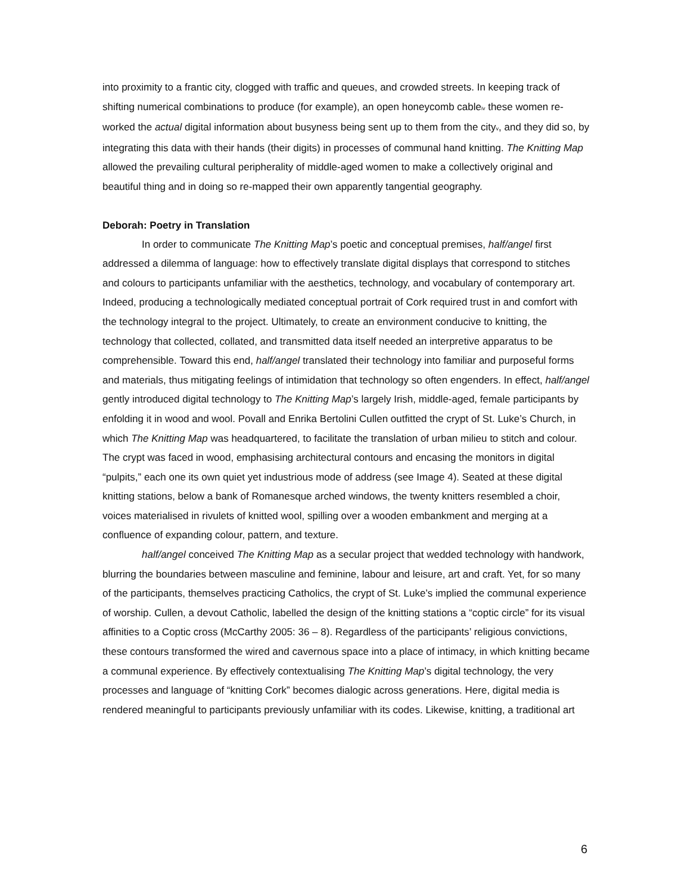into proximity to a frantic city, clogged with traffic and queues, and crowded streets. In keeping track of shifting numerical combinations to produce (for example), an open honeycomb cable<sub>iv</sub> these women re-worked the actual digital information about busyness being sent up to them from the city<sub>v</sub>, and they did so, by integrating this data with their hands (their digits) in processes of communal hand knitting. The Knitting Map allowed the prevailing cultural peripherality of middle-aged women to make a collectively original and beautiful thing and in doing so re-mapped their own apparently tangential geography.
Deborah: Poetry in Translation
In order to communicate The Knitting Map’s poetic and conceptual premises, half/angel first addressed a dilemma of language: how to effectively translate digital displays that correspond to stitches and colours to participants unfamiliar with the aesthetics, technology, and vocabulary of contemporary art. Indeed, producing a technologically mediated conceptual portrait of Cork required trust in and comfort with the technology integral to the project. Ultimately, to create an environment conducive to knitting, the technology that collected, collated, and transmitted data itself needed an interpretive apparatus to be comprehensible. Toward this end, half/angel translated their technology into familiar and purposeful forms and materials, thus mitigating feelings of intimidation that technology so often engenders. In effect, half/angel gently introduced digital technology to The Knitting Map’s largely Irish, middle-aged, female participants by enfolding it in wood and wool. Povall and Enrika Bertolini Cullen outfitted the crypt of St. Luke’s Church, in which The Knitting Map was headquartered, to facilitate the translation of urban milieu to stitch and colour. The crypt was faced in wood, emphasising architectural contours and encasing the monitors in digital “pulpits,” each one its own quiet yet industrious mode of address (see Image 4). Seated at these digital knitting stations, below a bank of Romanesque arched windows, the twenty knitters resembled a choir, voices materialised in rivulets of knitted wool, spilling over a wooden embankment and merging at a confluence of expanding colour, pattern, and texture.
half/angel conceived The Knitting Map as a secular project that wedded technology with handwork, blurring the boundaries between masculine and feminine, labour and leisure, art and craft. Yet, for so many of the participants, themselves practicing Catholics, the crypt of St. Luke’s implied the communal experience of worship. Cullen, a devout Catholic, labelled the design of the knitting stations a “coptic circle” for its visual affinities to a Coptic cross (McCarthy 2005: 36 – 8). Regardless of the participants’ religious convictions, these contours transformed the wired and cavernous space into a place of intimacy, in which knitting became a communal experience. By effectively contextualising The Knitting Map’s digital technology, the very processes and language of “knitting Cork” becomes dialogic across generations. Here, digital media is rendered meaningful to participants previously unfamiliar with its codes. Likewise, knitting, a traditional art
6